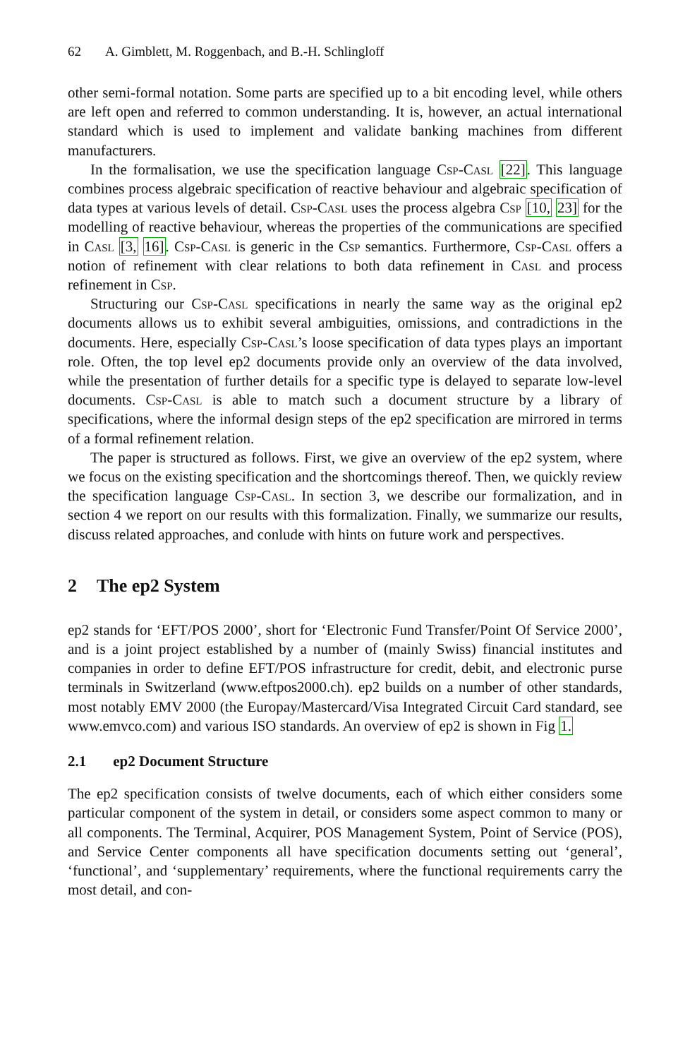62 A. Gimblett, M. Roggenbach, and B.-H. Schlingloff
other semi-formal notation. Some parts are specified up to a bit encoding level, while others are left open and referred to common understanding. It is, however, an actual international standard which is used to implement and validate banking machines from different manufacturers.
In the formalisation, we use the specification language Csp-Casl [22]. This language combines process algebraic specification of reactive behaviour and algebraic specification of data types at various levels of detail. Csp-Casl uses the process algebra Csp [10, 23] for the modelling of reactive behaviour, whereas the properties of the communications are specified in Casl [3, 16]. Csp-Casl is generic in the Csp semantics. Furthermore, Csp-Casl offers a notion of refinement with clear relations to both data refinement in Casl and process refinement in Csp.
Structuring our Csp-Casl specifications in nearly the same way as the original ep2 documents allows us to exhibit several ambiguities, omissions, and contradictions in the documents. Here, especially Csp-Casl’s loose specification of data types plays an important role. Often, the top level ep2 documents provide only an overview of the data involved, while the presentation of further details for a specific type is delayed to separate low-level documents. Csp-Casl is able to match such a document structure by a library of specifications, where the informal design steps of the ep2 specification are mirrored in terms of a formal refinement relation.
The paper is structured as follows. First, we give an overview of the ep2 system, where we focus on the existing specification and the shortcomings thereof. Then, we quickly review the specification language Csp-Casl. In section 3, we describe our formalization, and in section 4 we report on our results with this formalization. Finally, we summarize our results, discuss related approaches, and conlude with hints on future work and perspectives.
2 The ep2 System
ep2 stands for ‘EFT/POS 2000’, short for ‘Electronic Fund Transfer/Point Of Service 2000’, and is a joint project established by a number of (mainly Swiss) financial institutes and companies in order to define EFT/POS infrastructure for credit, debit, and electronic purse terminals in Switzerland (www.eftpos2000.ch). ep2 builds on a number of other standards, most notably EMV 2000 (the Europay/Mastercard/Visa Integrated Circuit Card standard, see www.emvco.com) and various ISO standards. An overview of ep2 is shown in Fig 1.
2.1 ep2 Document Structure
The ep2 specification consists of twelve documents, each of which either considers some particular component of the system in detail, or considers some aspect common to many or all components. The Terminal, Acquirer, POS Management System, Point of Service (POS), and Service Center components all have specification documents setting out ‘general’, ‘functional’, and ‘supplementary’ requirements, where the functional requirements carry the most detail, and con-